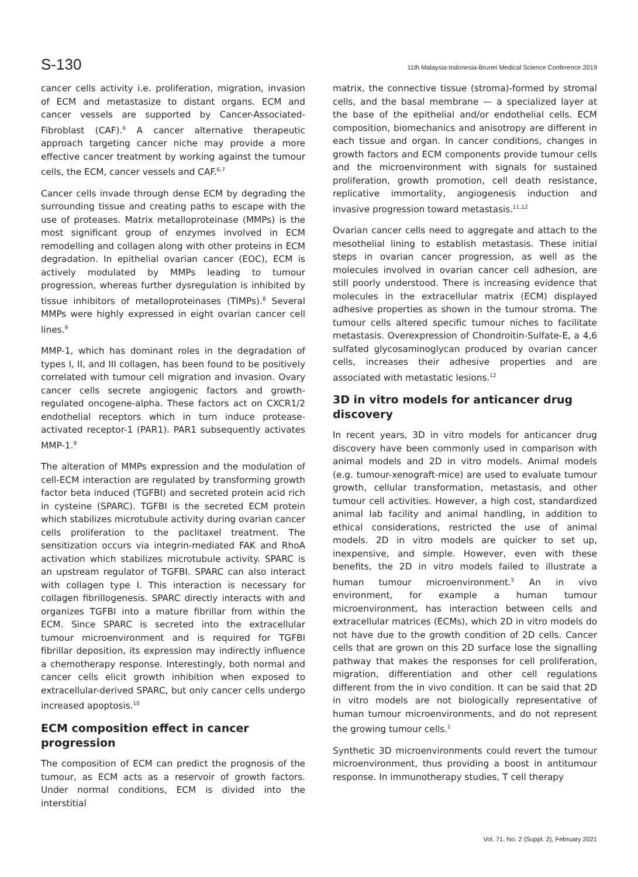S-130 11th Malaysia-Indonesia-Brunei Medical Science Conference 2019
cancer cells activity i.e. proliferation, migration, invasion of ECM and metastasize to distant organs. ECM and cancer vessels are supported by Cancer-Associated-Fibroblast (CAF).<sup>6</sup> A cancer alternative therapeutic approach targeting cancer niche may provide a more effective cancer treatment by working against the tumour cells, the ECM, cancer vessels and CAF.<sup>6,7</sup>
Cancer cells invade through dense ECM by degrading the surrounding tissue and creating paths to escape with the use of proteases. Matrix metalloproteinase (MMPs) is the most significant group of enzymes involved in ECM remodelling and collagen along with other proteins in ECM degradation. In epithelial ovarian cancer (EOC), ECM is actively modulated by MMPs leading to tumour progression, whereas further dysregulation is inhibited by tissue inhibitors of metalloproteinases (TIMPs).<sup>8</sup> Several MMPs were highly expressed in eight ovarian cancer cell lines.<sup>9</sup>
MMP-1, which has dominant roles in the degradation of types I, II, and III collagen, has been found to be positively correlated with tumour cell migration and invasion. Ovary cancer cells secrete angiogenic factors and growth-regulated oncogene-alpha. These factors act on CXCR1/2 endothelial receptors which in turn induce protease-activated receptor-1 (PAR1). PAR1 subsequently activates MMP-1.<sup>9</sup>
The alteration of MMPs expression and the modulation of cell-ECM interaction are regulated by transforming growth factor beta induced (TGFBI) and secreted protein acid rich in cysteine (SPARC). TGFBI is the secreted ECM protein which stabilizes microtubule activity during ovarian cancer cells proliferation to the paclitaxel treatment. The sensitization occurs via integrin-mediated FAK and RhoA activation which stabilizes microtubule activity. SPARC is an upstream regulator of TGFBI. SPARC can also interact with collagen type I. This interaction is necessary for collagen fibrillogenesis. SPARC directly interacts with and organizes TGFBI into a mature fibrillar from within the ECM. Since SPARC is secreted into the extracellular tumour microenvironment and is required for TGFBI fibrillar deposition, its expression may indirectly influence a chemotherapy response. Interestingly, both normal and cancer cells elicit growth inhibition when exposed to extracellular-derived SPARC, but only cancer cells undergo increased apoptosis.<sup>10</sup>
ECM composition effect in cancer progression
The composition of ECM can predict the prognosis of the tumour, as ECM acts as a reservoir of growth factors. Under normal conditions, ECM is divided into the interstitial
matrix, the connective tissue (stroma)-formed by stromal cells, and the basal membrane — a specialized layer at the base of the epithelial and/or endothelial cells. ECM composition, biomechanics and anisotropy are different in each tissue and organ. In cancer conditions, changes in growth factors and ECM components provide tumour cells and the microenvironment with signals for sustained proliferation, growth promotion, cell death resistance, replicative immortality, angiogenesis induction and invasive progression toward metastasis.<sup>11,12</sup>
Ovarian cancer cells need to aggregate and attach to the mesothelial lining to establish metastasis. These initial steps in ovarian cancer progression, as well as the molecules involved in ovarian cancer cell adhesion, are still poorly understood. There is increasing evidence that molecules in the extracellular matrix (ECM) displayed adhesive properties as shown in the tumour stroma. The tumour cells altered specific tumour niches to facilitate metastasis. Overexpression of Chondroitin-Sulfate-E, a 4,6 sulfated glycosaminoglycan produced by ovarian cancer cells, increases their adhesive properties and are associated with metastatic lesions.<sup>12</sup>
3D in vitro models for anticancer drug discovery
In recent years, 3D in vitro models for anticancer drug discovery have been commonly used in comparison with animal models and 2D in vitro models. Animal models (e.g. tumour-xenograft-mice) are used to evaluate tumour growth, cellular transformation, metastasis, and other tumour cell activities. However, a high cost, standardized animal lab facility and animal handling, in addition to ethical considerations, restricted the use of animal models. 2D in vitro models are quicker to set up, inexpensive, and simple. However, even with these benefits, the 2D in vitro models failed to illustrate a human tumour microenvironment.<sup>5</sup> An in vivo environment, for example a human tumour microenvironment, has interaction between cells and extracellular matrices (ECMs), which 2D in vitro models do not have due to the growth condition of 2D cells. Cancer cells that are grown on this 2D surface lose the signalling pathway that makes the responses for cell proliferation, migration, differentiation and other cell regulations different from the in vivo condition. It can be said that 2D in vitro models are not biologically representative of human tumour microenvironments, and do not represent the growing tumour cells.<sup>1</sup>
Synthetic 3D microenvironments could revert the tumour microenvironment, thus providing a boost in antitumour response. In immunotherapy studies, T cell therapy
Vol. 71, No. 2 (Suppl. 2), February 2021